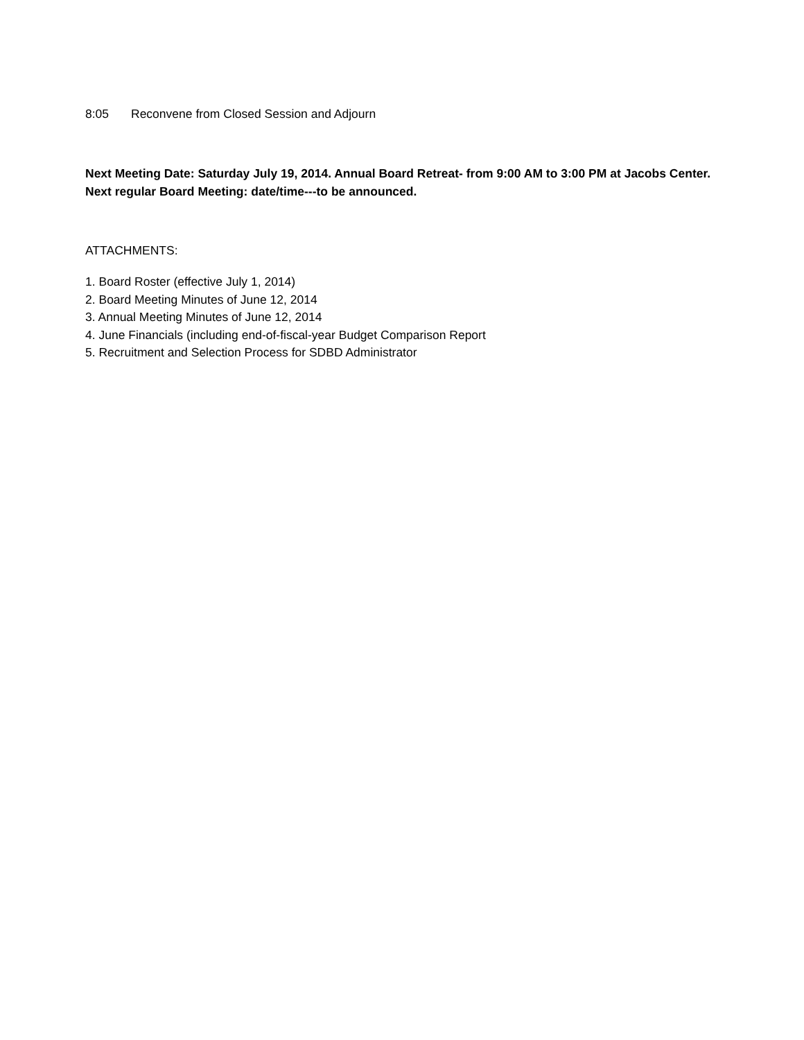8:05 Reconvene from Closed Session and Adjourn
Next Meeting Date: Saturday July 19, 2014. Annual Board Retreat- from 9:00 AM to 3:00 PM at Jacobs Center. Next regular Board Meeting: date/time---to be announced.
ATTACHMENTS:
1. Board Roster (effective July 1, 2014)
2. Board Meeting Minutes of June 12, 2014
3. Annual Meeting Minutes of June 12, 2014
4. June Financials (including end-of-fiscal-year Budget Comparison Report
5. Recruitment and Selection Process for SDBD Administrator